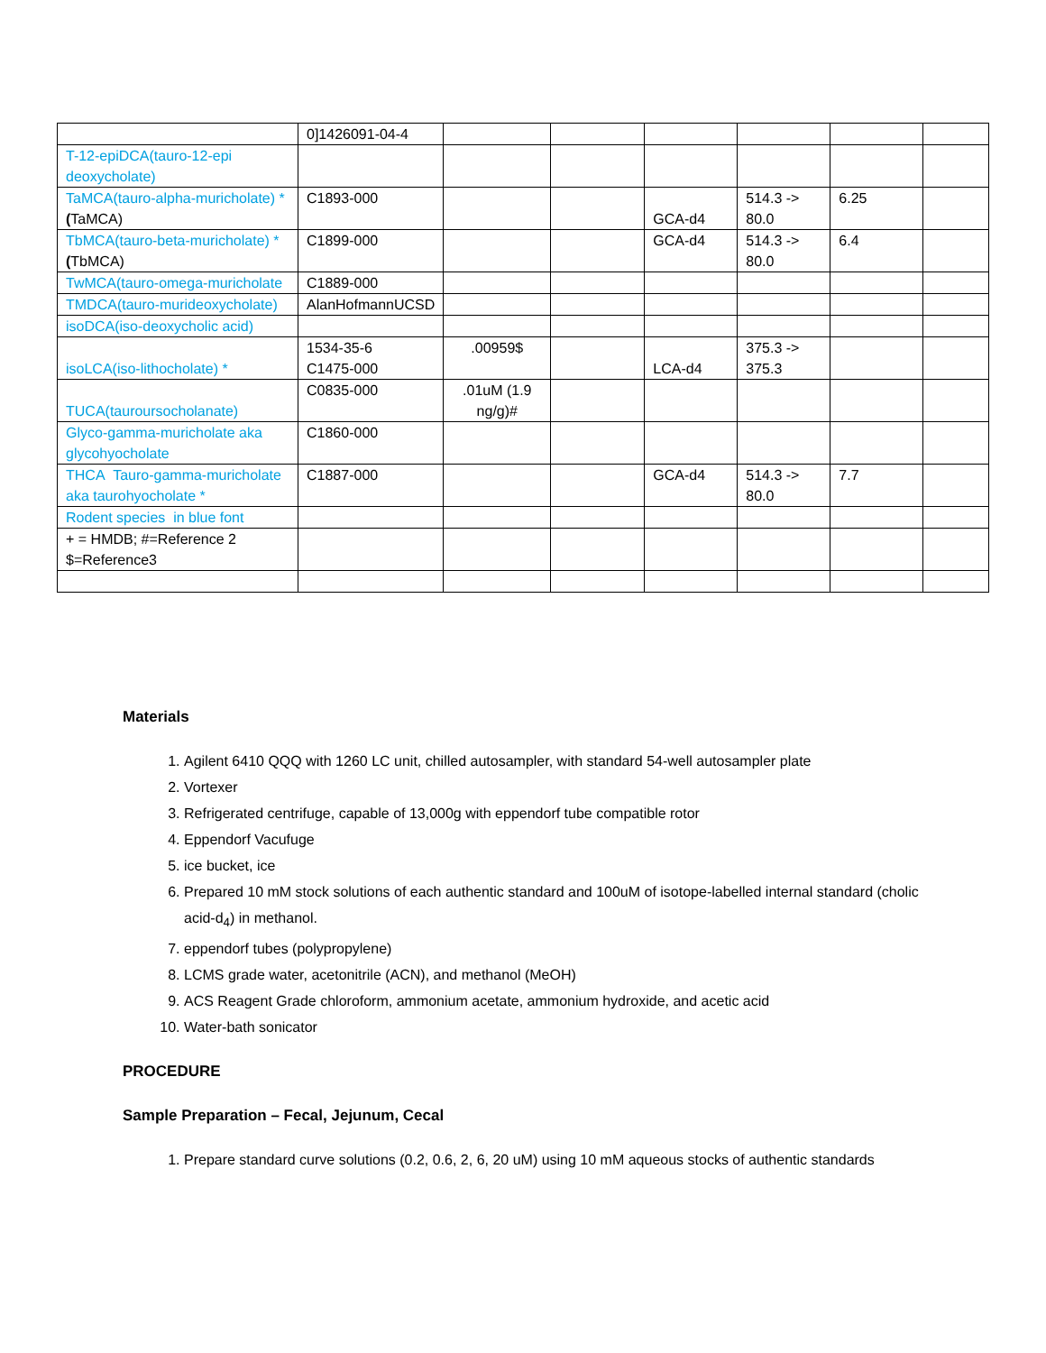| | 0]1426091-04-4 | | | | | | |
| T-12-epiDCA(tauro-12-epi deoxycholate) | | | | | | | |
| TaMCA(tauro-alpha-muricholate) * ( TaMCA) | C1893-000 | | | GCA-d4 | 514.3 -> 80.0 | 6.25 | |
| TbMCA(tauro-beta-muricholate) * ( TbMCA) | C1899-000 | | | GCA-d4 | 514.3 -> 80.0 | 6.4 | |
| TwMCA(tauro-omega-muricholate | C1889-000 | | | | | | |
| TMDCA(tauro-murideoxycholate) | AlanHofmannUCSD | | | | | | |
| isoDCA(iso-deoxycholic acid) | | | | | | | |
| isoLCA(iso-lithocholate) * | 1534-35-6 C1475-000 | .00959$ | | LCA-d4 | 375.3 -> 375.3 | | |
| TUCA(tauroursocholanate) | C0835-000 | .01uM (1.9 ng/g)# | | | | | |
| Glyco-gamma-muricholate aka glycohyocholate | C1860-000 | | | | | | |
| THCA Tauro-gamma-muricholate aka taurohyocholate * | C1887-000 | | | GCA-d4 | 514.3 -> 80.0 | 7.7 | |
| Rodent species in blue font | | | | | | | |
| + = HMDB; #=Reference 2 $=Reference3 | | | | | | | |
Materials
1. Agilent 6410 QQQ with 1260 LC unit, chilled autosampler, with standard 54-well autosampler plate
2. Vortexer
3. Refrigerated centrifuge, capable of 13,000g with eppendorf tube compatible rotor
4. Eppendorf Vacufuge
5. ice bucket, ice
6. Prepared 10 mM stock solutions of each authentic standard and 100uM of isotope-labelled internal standard (cholic acid-d<sub>4</sub>) in methanol.
7. eppendorf tubes (polypropylene)
8. LCMS grade water, acetonitrile (ACN), and methanol (MeOH)
9. ACS Reagent Grade chloroform, ammonium acetate, ammonium hydroxide, and acetic acid
10. Water-bath sonicator
PROCEDURE
Sample Preparation – Fecal, Jejunum, Cecal
1. Prepare standard curve solutions (0.2, 0.6, 2, 6, 20 uM) using 10 mM aqueous stocks of authentic standards